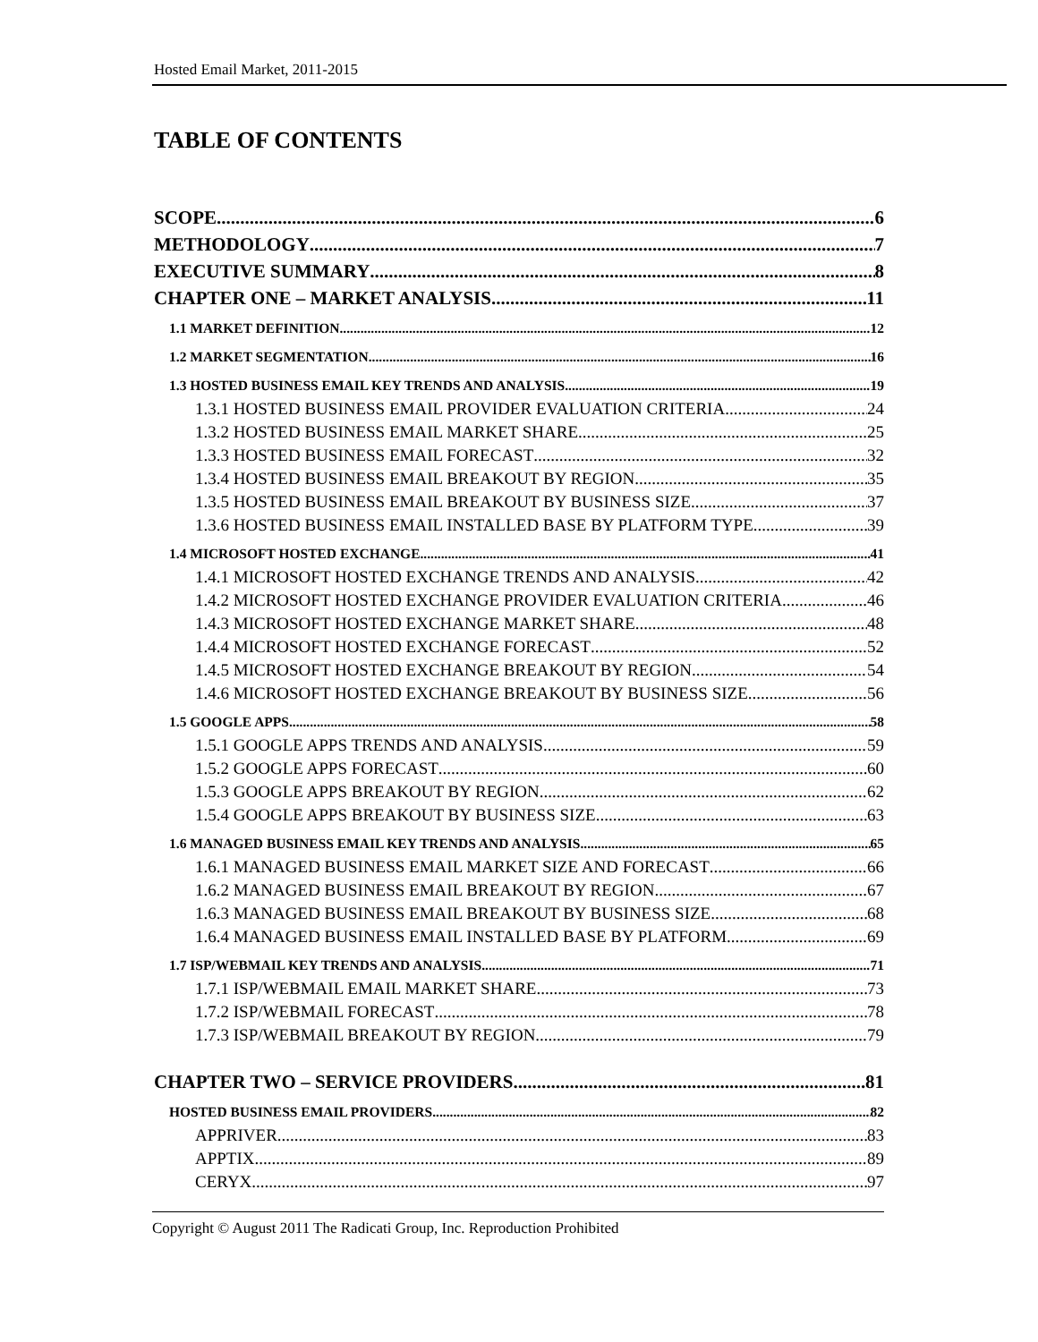Hosted Email Market, 2011-2015
TABLE OF CONTENTS
SCOPE 6
METHODOLOGY 7
EXECUTIVE SUMMARY 8
CHAPTER ONE – MARKET ANALYSIS 11
1.1 MARKET DEFINITION 12
1.2 MARKET SEGMENTATION 16
1.3 HOSTED BUSINESS EMAIL KEY TRENDS AND ANALYSIS 19
1.3.1 HOSTED BUSINESS EMAIL PROVIDER EVALUATION CRITERIA 24
1.3.2 HOSTED BUSINESS EMAIL MARKET SHARE 25
1.3.3 HOSTED BUSINESS EMAIL FORECAST 32
1.3.4 HOSTED BUSINESS EMAIL BREAKOUT BY REGION 35
1.3.5 HOSTED BUSINESS EMAIL BREAKOUT BY BUSINESS SIZE 37
1.3.6 HOSTED BUSINESS EMAIL INSTALLED BASE BY PLATFORM TYPE 39
1.4 MICROSOFT HOSTED EXCHANGE 41
1.4.1 MICROSOFT HOSTED EXCHANGE TRENDS AND ANALYSIS 42
1.4.2 MICROSOFT HOSTED EXCHANGE PROVIDER EVALUATION CRITERIA 46
1.4.3 MICROSOFT HOSTED EXCHANGE MARKET SHARE 48
1.4.4 MICROSOFT HOSTED EXCHANGE FORECAST 52
1.4.5 MICROSOFT HOSTED EXCHANGE BREAKOUT BY REGION 54
1.4.6 MICROSOFT HOSTED EXCHANGE BREAKOUT BY BUSINESS SIZE 56
1.5 GOOGLE APPS 58
1.5.1 GOOGLE APPS TRENDS AND ANALYSIS 59
1.5.2 GOOGLE APPS FORECAST 60
1.5.3 GOOGLE APPS BREAKOUT BY REGION 62
1.5.4 GOOGLE APPS BREAKOUT BY BUSINESS SIZE 63
1.6 MANAGED BUSINESS EMAIL KEY TRENDS AND ANALYSIS 65
1.6.1 MANAGED BUSINESS EMAIL MARKET SIZE AND FORECAST 66
1.6.2 MANAGED BUSINESS EMAIL BREAKOUT BY REGION 67
1.6.3 MANAGED BUSINESS EMAIL BREAKOUT BY BUSINESS SIZE 68
1.6.4 MANAGED BUSINESS EMAIL INSTALLED BASE BY PLATFORM 69
1.7 ISP/WEBMAIL KEY TRENDS AND ANALYSIS 71
1.7.1 ISP/WEBMAIL EMAIL MARKET SHARE 73
1.7.2 ISP/WEBMAIL FORECAST 78
1.7.3 ISP/WEBMAIL BREAKOUT BY REGION 79
CHAPTER TWO – SERVICE PROVIDERS 81
HOSTED BUSINESS EMAIL PROVIDERS 82
APPRIVER 83
APPTIX 89
CERYX 97
Copyright © August 2011 The Radicati Group, Inc. Reproduction Prohibited